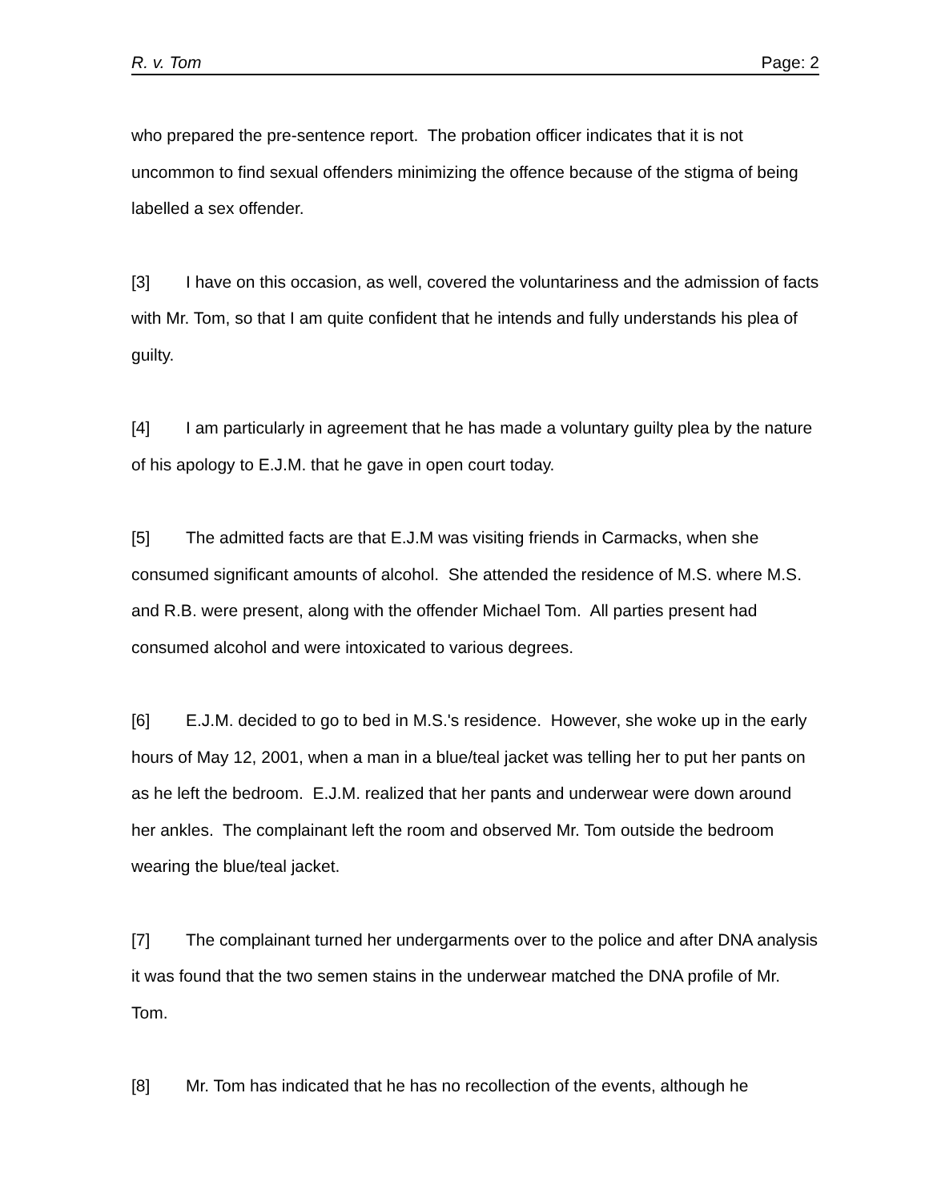R. v. Tom Page: 2
who prepared the pre-sentence report. The probation officer indicates that it is not uncommon to find sexual offenders minimizing the offence because of the stigma of being labelled a sex offender.
[3] I have on this occasion, as well, covered the voluntariness and the admission of facts with Mr. Tom, so that I am quite confident that he intends and fully understands his plea of guilty.
[4] I am particularly in agreement that he has made a voluntary guilty plea by the nature of his apology to E.J.M. that he gave in open court today.
[5] The admitted facts are that E.J.M was visiting friends in Carmacks, when she consumed significant amounts of alcohol. She attended the residence of M.S. where M.S. and R.B. were present, along with the offender Michael Tom. All parties present had consumed alcohol and were intoxicated to various degrees.
[6] E.J.M. decided to go to bed in M.S.'s residence. However, she woke up in the early hours of May 12, 2001, when a man in a blue/teal jacket was telling her to put her pants on as he left the bedroom. E.J.M. realized that her pants and underwear were down around her ankles. The complainant left the room and observed Mr. Tom outside the bedroom wearing the blue/teal jacket.
[7] The complainant turned her undergarments over to the police and after DNA analysis it was found that the two semen stains in the underwear matched the DNA profile of Mr. Tom.
[8] Mr. Tom has indicated that he has no recollection of the events, although he